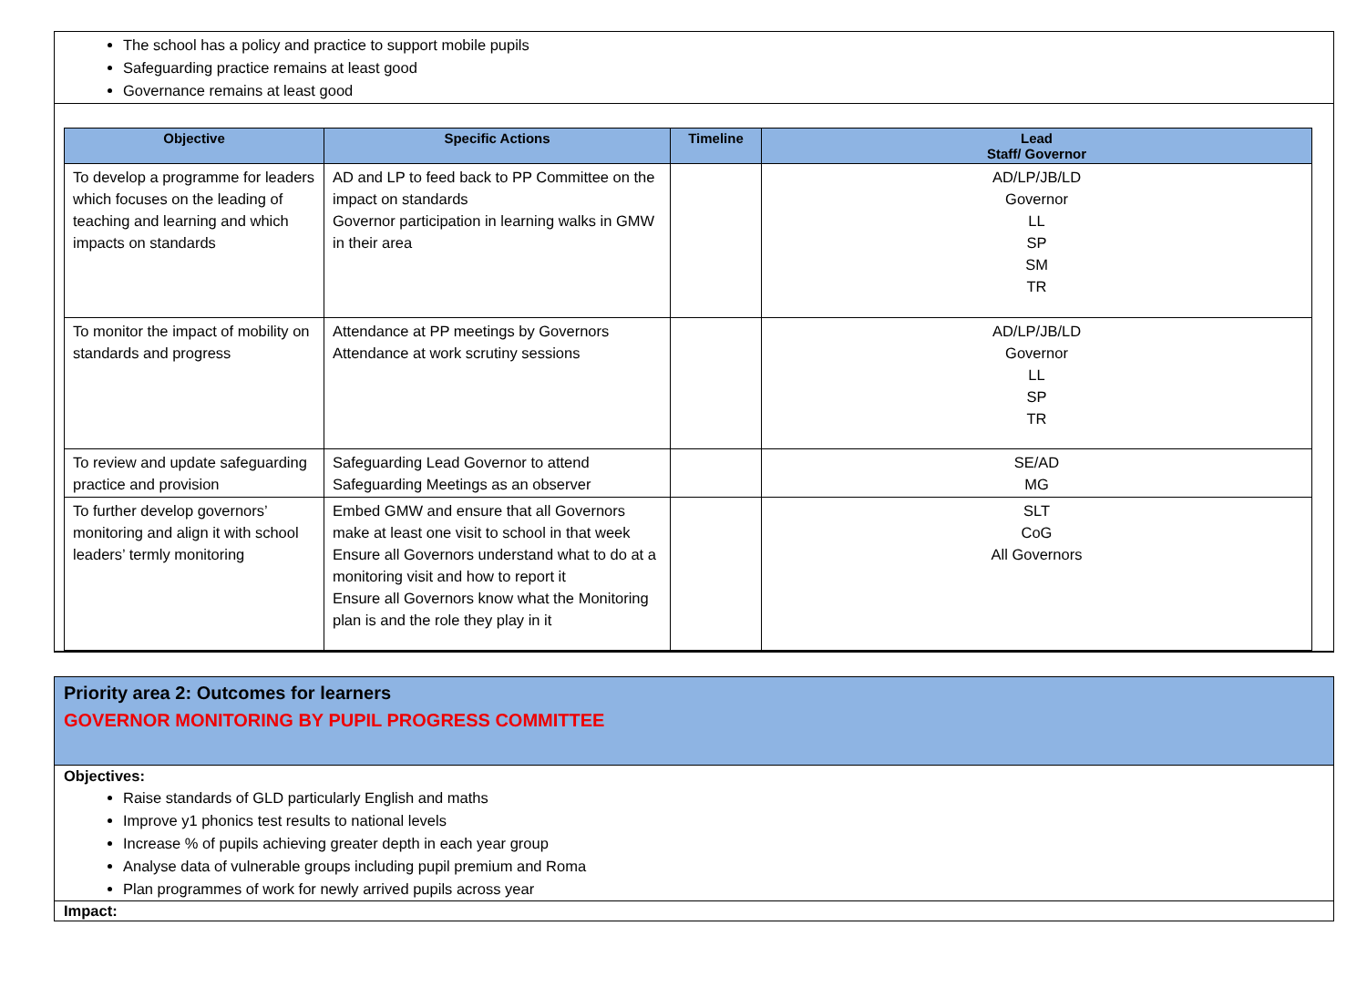The school has a policy and practice to support mobile pupils
Safeguarding practice remains at least good
Governance remains at least good
| Objective | Specific Actions | Timeline | Lead Staff/ Governor |
| --- | --- | --- | --- |
| To develop a programme for leaders which focuses on the leading of teaching and learning and which impacts on standards | AD and LP to feed back to PP Committee on the impact on standards Governor participation in learning walks in GMW in their area | | AD/LP/JB/LD Governor LL SP SM TR |
| To monitor the impact of mobility on standards and progress | Attendance at PP meetings by Governors Attendance at work scrutiny sessions | | AD/LP/JB/LD Governor LL SP TR |
| To review and update safeguarding practice and provision | Safeguarding Lead Governor to attend Safeguarding Meetings as an observer | | SE/AD MG |
| To further develop governors’ monitoring and align it with school leaders’ termly monitoring | Embed GMW and ensure that all Governors make at least one visit to school in that week Ensure all Governors understand what to do at a monitoring visit and how to report it Ensure all Governors know what the Monitoring plan is and the role they play in it | | SLT CoG All Governors |
Priority area 2: Outcomes for learners
GOVERNOR MONITORING BY PUPIL PROGRESS COMMITTEE
Objectives:
Raise standards of GLD particularly English and maths
Improve y1 phonics test results to national levels
Increase % of pupils achieving greater depth in each year group
Analyse data of vulnerable groups including pupil premium and Roma
Plan programmes of work for newly arrived pupils across year
Impact: